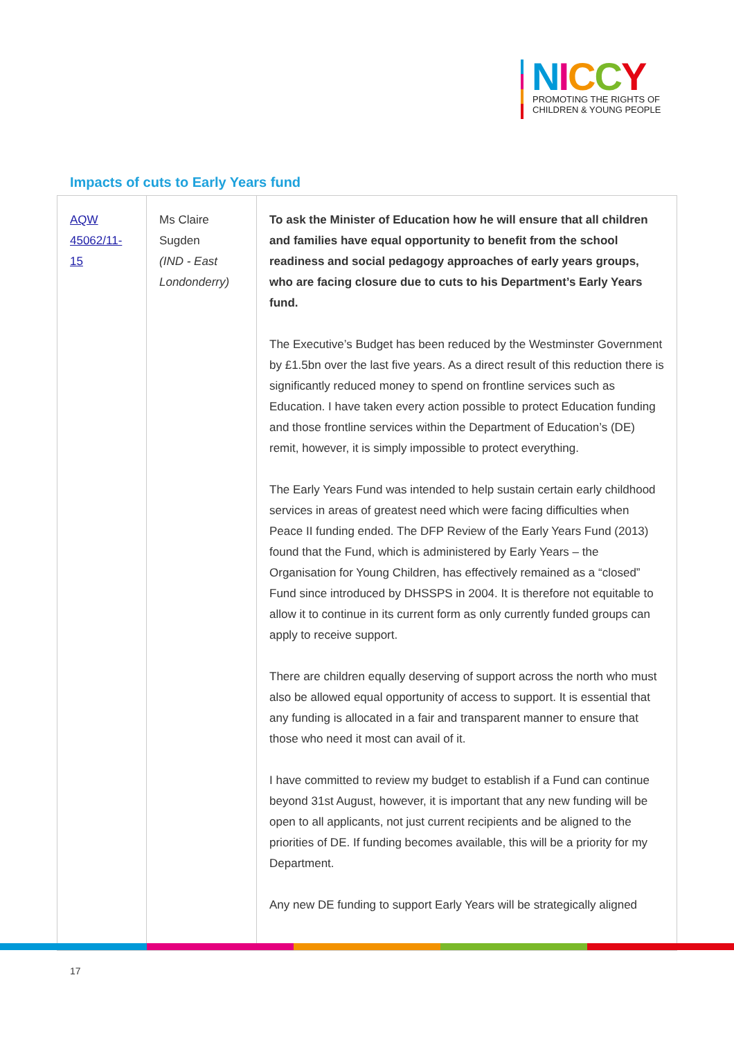NICCY
PROMOTING THE RIGHTS OF
CHILDREN & YOUNG PEOPLE
Impacts of cuts to Early Years fund
| AQW 45062/11-15 | Ms Claire Sugden (IND - East Londonderry) | To ask the Minister of Education how he will ensure that all children and families have equal opportunity to benefit from the school readiness and social pedagogy approaches of early years groups, who are facing closure due to cuts to his Department’s Early Years fund. The Executive’s Budget has been reduced by the Westminster Government by £1.5bn over the last five years. As a direct result of this reduction there is significantly reduced money to spend on frontline services such as Education. I have taken every action possible to protect Education funding and those frontline services within the Department of Education’s (DE) remit, however, it is simply impossible to protect everything. The Early Years Fund was intended to help sustain certain early childhood services in areas of greatest need which were facing difficulties when Peace II funding ended. The DFP Review of the Early Years Fund (2013) found that the Fund, which is administered by Early Years – the Organisation for Young Children, has effectively remained as a “closed” Fund since introduced by DHSSPS in 2004. It is therefore not equitable to allow it to continue in its current form as only currently funded groups can apply to receive support. There are children equally deserving of support across the north who must also be allowed equal opportunity of access to support. It is essential that any funding is allocated in a fair and transparent manner to ensure that those who need it most can avail of it. I have committed to review my budget to establish if a Fund can continue beyond 31st August, however, it is important that any new funding will be open to all applicants, not just current recipients and be aligned to the priorities of DE. If funding becomes available, this will be a priority for my Department. Any new DE funding to support Early Years will be strategically aligned |
17